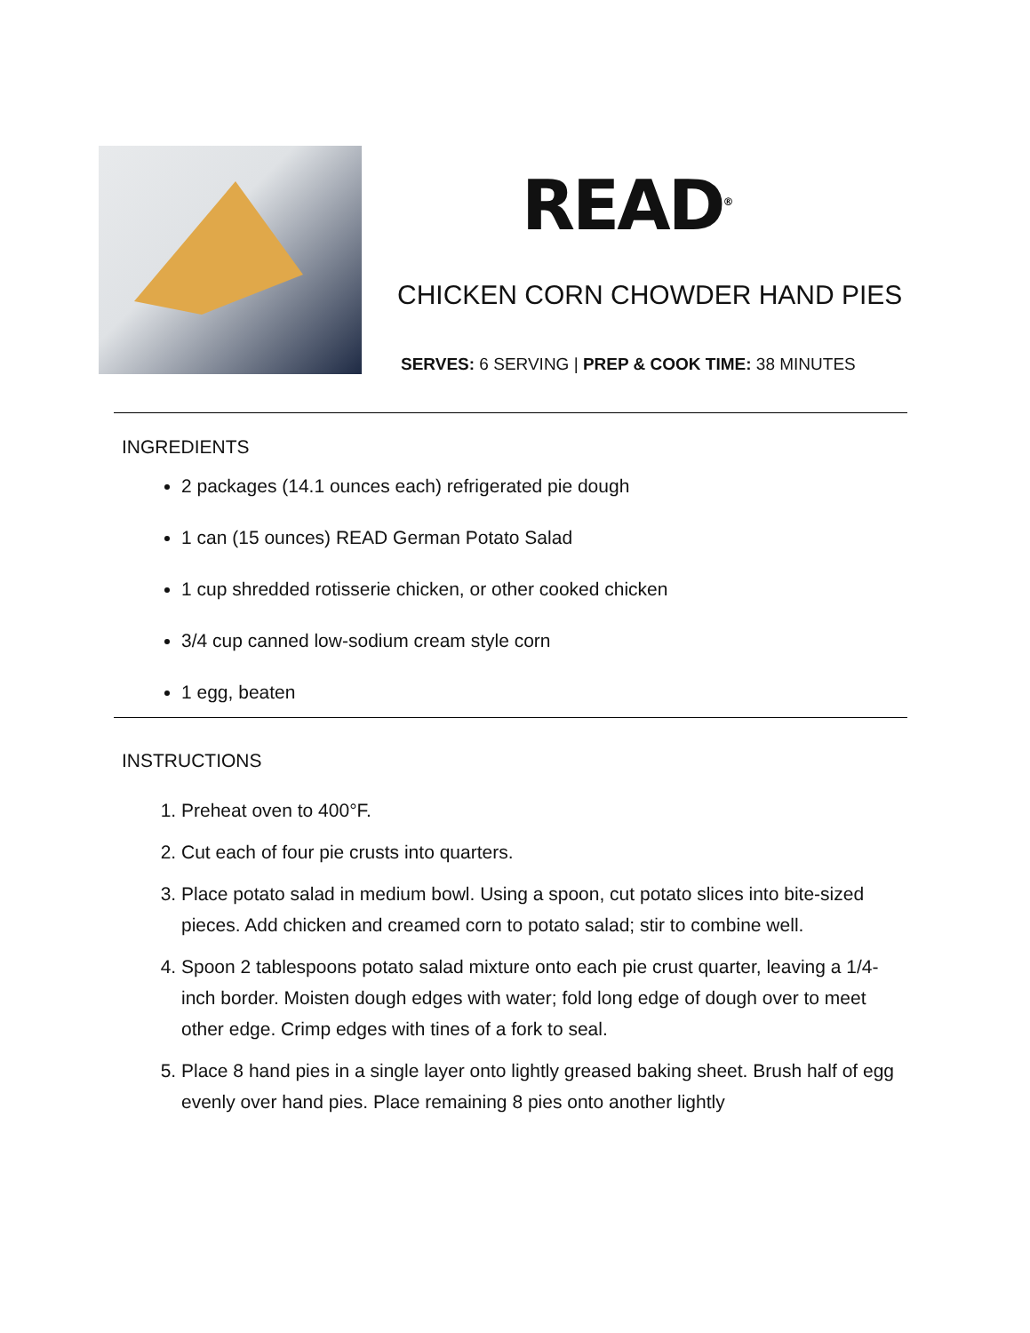READ<sup>®</sup>
CHICKEN CORN CHOWDER HAND PIES
SERVES: 6 SERVING | PREP & COOK TIME: 38 MINUTES
INGREDIENTS
2 packages (14.1 ounces each) refrigerated pie dough
1 can (15 ounces) READ German Potato Salad
1 cup shredded rotisserie chicken, or other cooked chicken
3/4 cup canned low-sodium cream style corn
1 egg, beaten
INSTRUCTIONS
1. Preheat oven to 400°F.
2. Cut each of four pie crusts into quarters.
3. Place potato salad in medium bowl. Using a spoon, cut potato slices into bite-sized pieces. Add chicken and creamed corn to potato salad; stir to combine well.
4. Spoon 2 tablespoons potato salad mixture onto each pie crust quarter, leaving a 1/4-inch border. Moisten dough edges with water; fold long edge of dough over to meet other edge. Crimp edges with tines of a fork to seal.
5. Place 8 hand pies in a single layer onto lightly greased baking sheet. Brush half of egg evenly over hand pies. Place remaining 8 pies onto another lightly